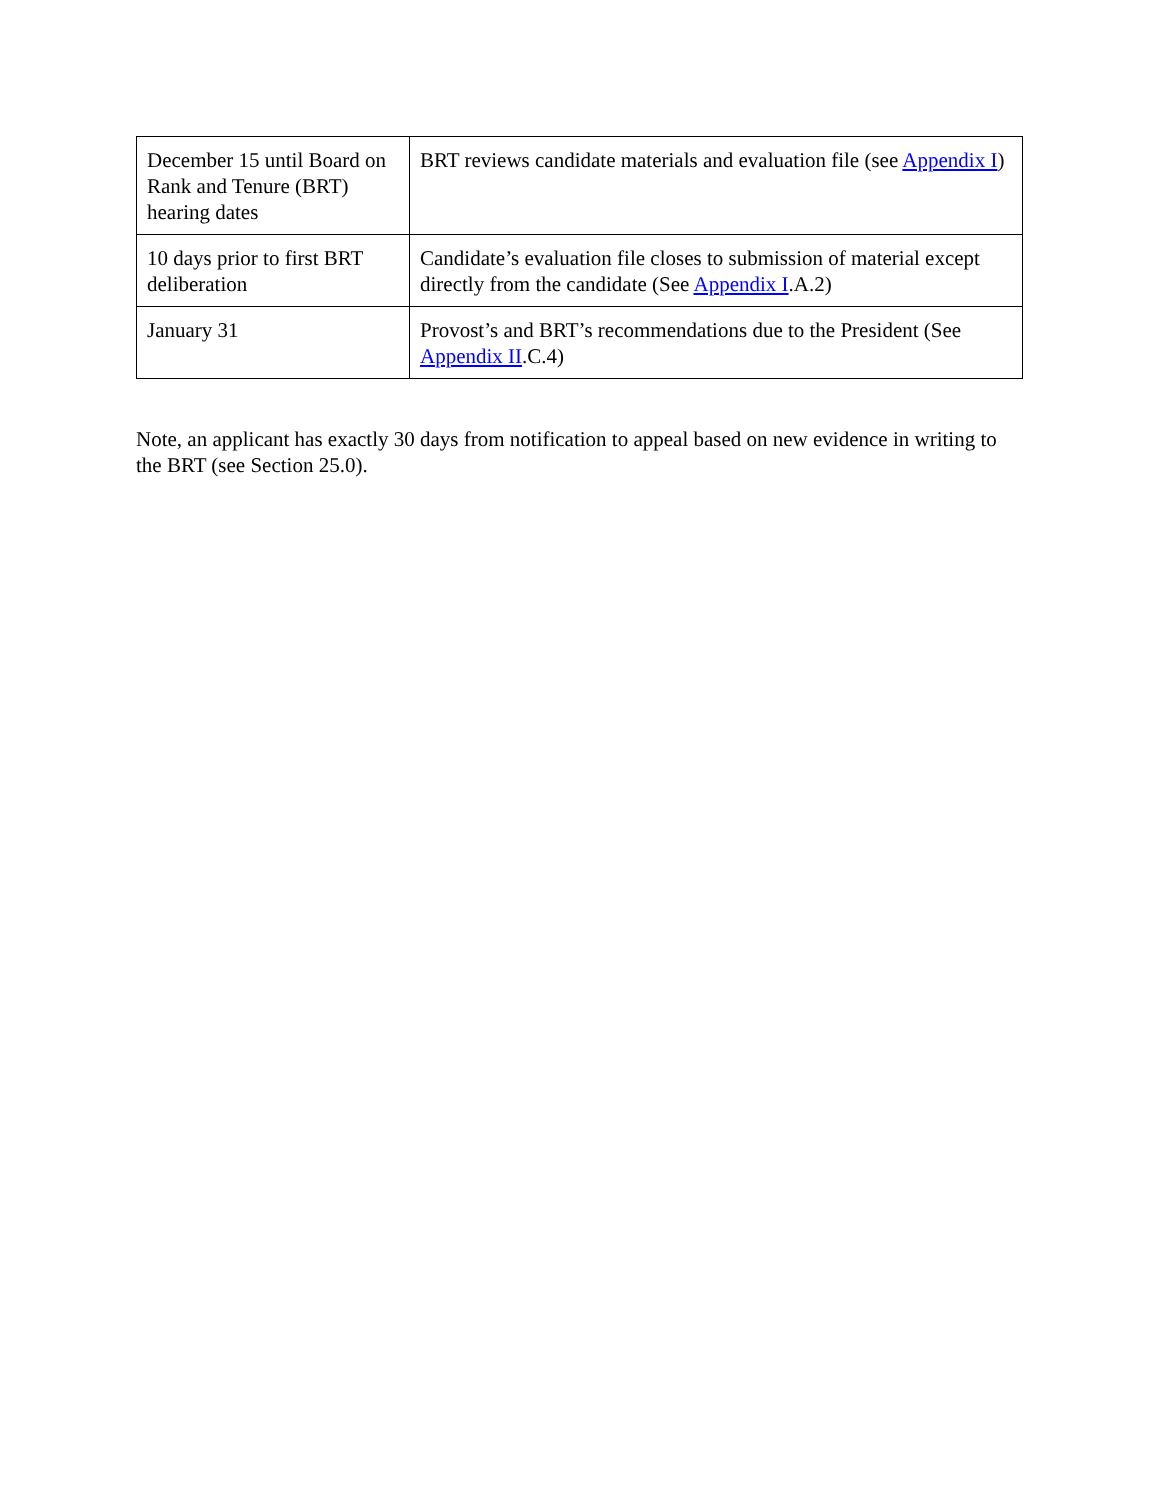| December 15 until Board on Rank and Tenure (BRT) hearing dates | BRT reviews candidate materials and evaluation file (see Appendix I ) |
| 10 days prior to first BRT deliberation | Candidate’s evaluation file closes to submission of material except directly from the candidate (See Appendix I .A.2) |
| January 31 | Provost’s and BRT’s recommendations due to the President (See Appendix II .C.4) |
Note, an applicant has exactly 30 days from notification to appeal based on new evidence in writing to the BRT (see Section 25.0).